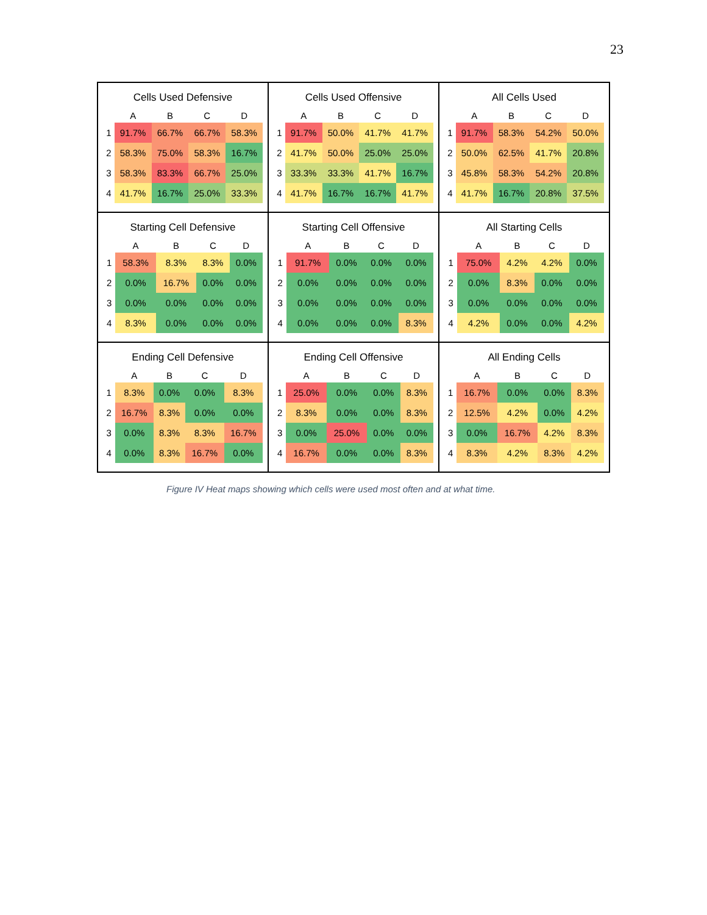23
Cells Used Defensive
| | A | B | C | D |
| --- | --- | --- | --- | --- |
| 1 | 91.7% | 66.7% | 66.7% | 58.3% |
| 2 | 58.3% | 75.0% | 58.3% | 16.7% |
| 3 | 58.3% | 83.3% | 66.7% | 25.0% |
| 4 | 41.7% | 16.7% | 25.0% | 33.3% |
Cells Used Offensive
| | A | B | C | D |
| --- | --- | --- | --- | --- |
| 1 | 91.7% | 50.0% | 41.7% | 41.7% |
| 2 | 41.7% | 50.0% | 25.0% | 25.0% |
| 3 | 33.3% | 33.3% | 41.7% | 16.7% |
| 4 | 41.7% | 16.7% | 16.7% | 41.7% |
All Cells Used
| | A | B | C | D |
| --- | --- | --- | --- | --- |
| 1 | 91.7% | 58.3% | 54.2% | 50.0% |
| 2 | 50.0% | 62.5% | 41.7% | 20.8% |
| 3 | 45.8% | 58.3% | 54.2% | 20.8% |
| 4 | 41.7% | 16.7% | 20.8% | 37.5% |
Starting Cell Defensive
| | A | B | C | D |
| --- | --- | --- | --- | --- |
| 1 | 58.3% | 8.3% | 8.3% | 0.0% |
| 2 | 0.0% | 16.7% | 0.0% | 0.0% |
| 3 | 0.0% | 0.0% | 0.0% | 0.0% |
| 4 | 8.3% | 0.0% | 0.0% | 0.0% |
Starting Cell Offensive
| | A | B | C | D |
| --- | --- | --- | --- | --- |
| 1 | 91.7% | 0.0% | 0.0% | 0.0% |
| 2 | 0.0% | 0.0% | 0.0% | 0.0% |
| 3 | 0.0% | 0.0% | 0.0% | 0.0% |
| 4 | 0.0% | 0.0% | 0.0% | 8.3% |
All Starting Cells
| | A | B | C | D |
| --- | --- | --- | --- | --- |
| 1 | 75.0% | 4.2% | 4.2% | 0.0% |
| 2 | 0.0% | 8.3% | 0.0% | 0.0% |
| 3 | 0.0% | 0.0% | 0.0% | 0.0% |
| 4 | 4.2% | 0.0% | 0.0% | 4.2% |
Ending Cell Defensive
| | A | B | C | D |
| --- | --- | --- | --- | --- |
| 1 | 8.3% | 0.0% | 0.0% | 8.3% |
| 2 | 16.7% | 8.3% | 0.0% | 0.0% |
| 3 | 0.0% | 8.3% | 8.3% | 16.7% |
| 4 | 0.0% | 8.3% | 16.7% | 0.0% |
Ending Cell Offensive
| | A | B | C | D |
| --- | --- | --- | --- | --- |
| 1 | 25.0% | 0.0% | 0.0% | 8.3% |
| 2 | 8.3% | 0.0% | 0.0% | 8.3% |
| 3 | 0.0% | 25.0% | 0.0% | 0.0% |
| 4 | 16.7% | 0.0% | 0.0% | 8.3% |
All Ending Cells
| | A | B | C | D |
| --- | --- | --- | --- | --- |
| 1 | 16.7% | 0.0% | 0.0% | 8.3% |
| 2 | 12.5% | 4.2% | 0.0% | 4.2% |
| 3 | 0.0% | 16.7% | 4.2% | 8.3% |
| 4 | 8.3% | 4.2% | 8.3% | 4.2% |
Figure IV Heat maps showing which cells were used most often and at what time.